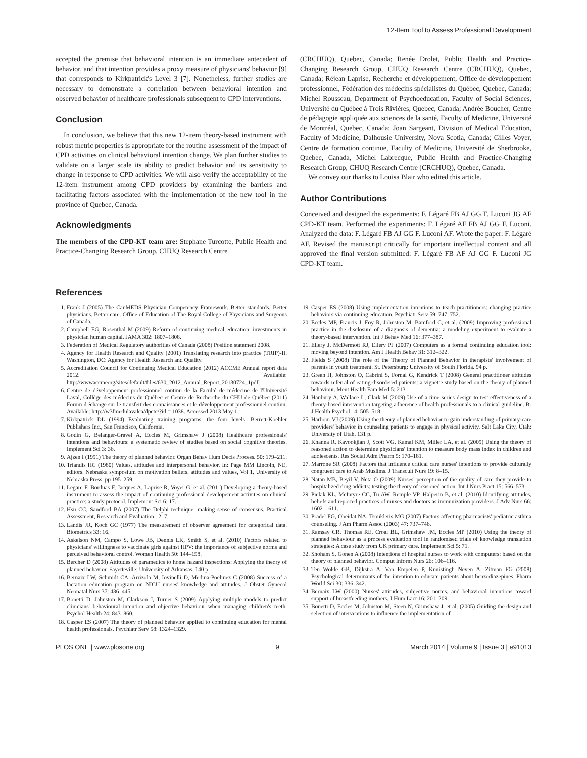12-Item Tool to Assess Professional Development
accepted the premise that behavioral intention is an immediate antecedent of behavior, and that intention provides a proxy measure of physicians' behavior [9] that corresponds to Kirkpatrick's Level 3 [7]. Nonetheless, further studies are necessary to demonstrate a correlation between behavioral intention and observed behavior of healthcare professionals subsequent to CPD interventions.
Conclusion
In conclusion, we believe that this new 12-item theory-based instrument with robust metric properties is appropriate for the routine assessment of the impact of CPD activities on clinical behavioral intention change. We plan further studies to validate on a larger scale its ability to predict behavior and its sensitivity to change in response to CPD activities. We will also verify the acceptability of the 12-item instrument among CPD providers by examining the barriers and facilitating factors associated with the implementation of the new tool in the province of Quebec, Canada.
Acknowledgments
The members of the CPD-KT team are: Stephane Turcotte, Public Health and Practice-Changing Research Group, CHUQ Research Centre
(CRCHUQ), Quebec, Canada; Renée Drolet, Public Health and Practice-Changing Research Group, CHUQ Research Centre (CRCHUQ), Quebec, Canada; Réjean Laprise, Recherche et développement, Office de développement professionnel, Fédération des médecins spécialistes du Québec, Quebec, Canada; Michel Rousseau, Department of Psychoeducation, Faculty of Social Sciences, Université du Québec à Trois Rivières, Quebec, Canada; Andrée Boucher, Centre de pédagogie appliquée aux sciences de la santé, Faculty of Medicine, Université de Montréal, Quebec, Canada; Joan Sargeant, Division of Medical Education, Faculty of Medicine, Dalhousie University, Nova Scotia, Canada; Gilles Voyer, Centre de formation continue, Faculty of Medicine, Université de Sherbrooke, Quebec, Canada, Michel Labrecque, Public Health and Practice-Changing Research Group, CHUQ Research Centre (CRCHUQ), Quebec, Canada.
We convey our thanks to Louisa Blair who edited this article.
Author Contributions
Conceived and designed the experiments: F. Légaré FB AJ GG F. Luconi JG AF CPD-KT team. Performed the experiments: F. Légaré AF FB AJ GG F. Luconi. Analyzed the data: F. Légaré FB AJ GG F. Luconi AF. Wrote the paper: F. Légaré AF. Revised the manuscript critically for important intellectual content and all approved the final version submitted: F. Légaré FB AF AJ GG F. Luconi JG CPD-KT team.
References
1. Frank J (2005) The CanMEDS Physician Competency Framework. Better standards. Better physicians. Better care. Office of Education of The Royal College of Physicians and Surgeons of Canada.
2. Campbell EG, Rosenthal M (2009) Reform of continuing medical education: investments in physician human capital. JAMA 302: 1807–1808.
3. Federation of Medical Regulatory authorities of Canada (2008) Position statement 2008.
4. Agency for Health Research and Quality (2001) Translating research into practice (TRIP)-II. Washington, DC: Agency for Health Research and Quality.
5. Accreditation Council for Continuing Medical Education (2012) ACCME Annual report data 2012. Available: http://wwwaccmeorg/sites/default/files/630_2012_Annual_Report_20130724_1pdf.
6. Centre de développement professionnel continu de la Faculté de médecine de l'Université Laval, Collège des médecins du Québec et Centre de Recherche du CHU de Québec (2011) Forum d'échange sur le transfert des connaissances et le développement professionnel continu. Available: http://w3fmedulavalca/dpctc/?id = 1038. Accessed 2013 May 1.
7. Kirkpatrick DL (1994) Evaluating training programs: the four levels. Berrett-Koehler Publishers Inc., San Francisco, California.
8. Godin G, Belanger-Gravel A, Eccles M, Grimshaw J (2008) Healthcare professionals' intentions and behaviours: a systematic review of studies based on social cognitive theories. Implement Sci 3: 36.
9. Ajzen I (1991) The theory of planned behavior. Organ Behav Hum Decis Process. 50: 179–211.
10. Triandis HC (1980) Values, attitudes and interpersonal behavior. In: Page MM Lincoln, NE, editors. Nebraska symposium on motivation beliefs, attitudes and values, Vol 1. University of Nebraska Press. pp 195–259.
11. Legare F, Borduas F, Jacques A, Laprise R, Voyer G, et al. (2011) Developing a theory-based instrument to assess the impact of continuing professional developement activites on clinical practice: a study protocol. Implement Sci 6: 17.
12. Hsu CC, Sandford BA (2007) The Delphi technique: making sense of consensus. Practical Assessment, Research and Evaluation 12: 7.
13. Landis JR, Koch GC (1977) The measurement of observer agreement for categorical data. Biometrics 33: 16.
14. Askelson NM, Campo S, Lowe JB, Dennis LK, Smith S, et al. (2010) Factors related to physicians' willingness to vaccinate girls against HPV: the importance of subjective norms and perceived behavioral control. Women Health 50: 144–158.
15. Bercher D (2008) Attitudes of paramedics to home hazard inspections: Applying the theory of planned behavior. Fayetteville: University of Arkansas. 140 p.
16. Bernaix LW, Schmidt CA, Arrizola M, Iovinelli D, Medina-Poelinez C (2008) Success of a lactation education program on NICU nurses' knowledge and attitudes. J Obstet Gynecol Neonatal Nurs 37: 436–445.
17. Bonetti D, Johnston M, Clarkson J, Turner S (2009) Applying multiple models to predict clinicians' behavioural intention and objective behaviour when managing children's teeth. Psychol Health 24: 843–860.
18. Casper ES (2007) The theory of planned behavior applied to continuing education for mental health professionals. Psychiatr Serv 58: 1324–1329.
19. Casper ES (2008) Using implementation intentions to teach practitioners: changing practice behaviors via continuing education. Psychiatr Serv 59: 747–752.
20. Eccles MP, Francis J, Foy R, Johnston M, Bamford C, et al. (2009) Improving professional practice in the disclosure of a diagnosis of dementia: a modeling experiment to evaluate a theory-based intervention. Int J Behav Med 16: 377–387.
21. Ellery J, McDermott RJ, Ellery PJ (2007) Computers as a formal continuing education tool: moving beyond intention. Am J Health Behav 31: 312–322.
22. Fields S (2008) The role of the Theory of Planned Behavior in therapists' involvement of parents in youth treatment. St. Petersburg: University of South Florida. 94 p.
23. Green H, Johnston O, Cabrini S, Fornai G, Kendrick T (2008) General practitioner attitudes towards referral of eating-disordered patients: a vignette study based on the theory of planned behaviour. Ment Health Fam Med 5: 213.
24. Hanbury A, Wallace L, Clark M (2009) Use of a time series design to test effectiveness of a theory-based intervention targeting adherence of health professionals to a clinical guideline. Br J Health Psychol 14: 505–518.
25. Harbour VJ (2009) Using the theory of planned behavior to gain understanding of primary-care providers' behavior in counseling patients to engage in physical activity. Salt Lake City, Utah: University of Utah. 131 p.
26. Khanna R, Kavookjian J, Scott VG, Kamal KM, Miller LA, et al. (2009) Using the theory of reasoned action to determine physicians' intention to measure body mass index in children and adolescents. Res Social Adm Pharm 5: 170–181.
27. Marrone SR (2008) Factors that influence critical care nurses' intentions to provide culturally congruent care to Arab Muslims. J Transcult Nurs 19: 8–15.
28. Natan MB, Beyil V, Neta O (2009) Nurses' perception of the quality of care they provide to hospitalized drug addicts: testing the theory of reasoned action. Int J Nurs Pract 15: 566–573.
29. Pielak KL, McIntyre CC, Tu AW, Remple VP, Halperin B, et al. (2010) Identifying attitudes, beliefs and reported practices of nurses and doctors as immunization providers. J Adv Nurs 66: 1602–1611.
30. Pradel FG, Obeidat NA, Tsoukleris MG (2007) Factors affecting pharmacists' pediatric asthma counseling. J Am Pharm Assoc (2003) 47: 737–746.
31. Ramsay CR, Thomas RE, Croal BL, Grimshaw JM, Eccles MP (2010) Using the theory of planned behaviour as a process evaluation tool in randomised trials of knowledge translation strategies: A case study from UK primary care. Implement Sci 5: 71.
32. Shoham S, Gonen A (2008) Intentions of hospital nurses to work with computers: based on the theory of planned behavior. Comput Inform Nurs 26: 106–116.
33. Ten Wolde GB, Dijkstra A, Van Empelen P, Knuistingh Neven A, Zitman FG (2008) Psychological determinants of the intention to educate patients about benzodiazepines. Pharm World Sci 30: 336–342.
34. Bernaix LW (2000) Nurses' attitudes, subjective norms, and behavioral intentions toward support of breastfeeding mothers. J Hum Lact 16: 201–209.
35. Bonetti D, Eccles M, Johnston M, Steen N, Grimshaw J, et al. (2005) Guiding the design and selection of interventions to influence the implementation of
PLOS ONE | www.plosone.org 9 March 2014 | Volume 9 | Issue 3 | e91013